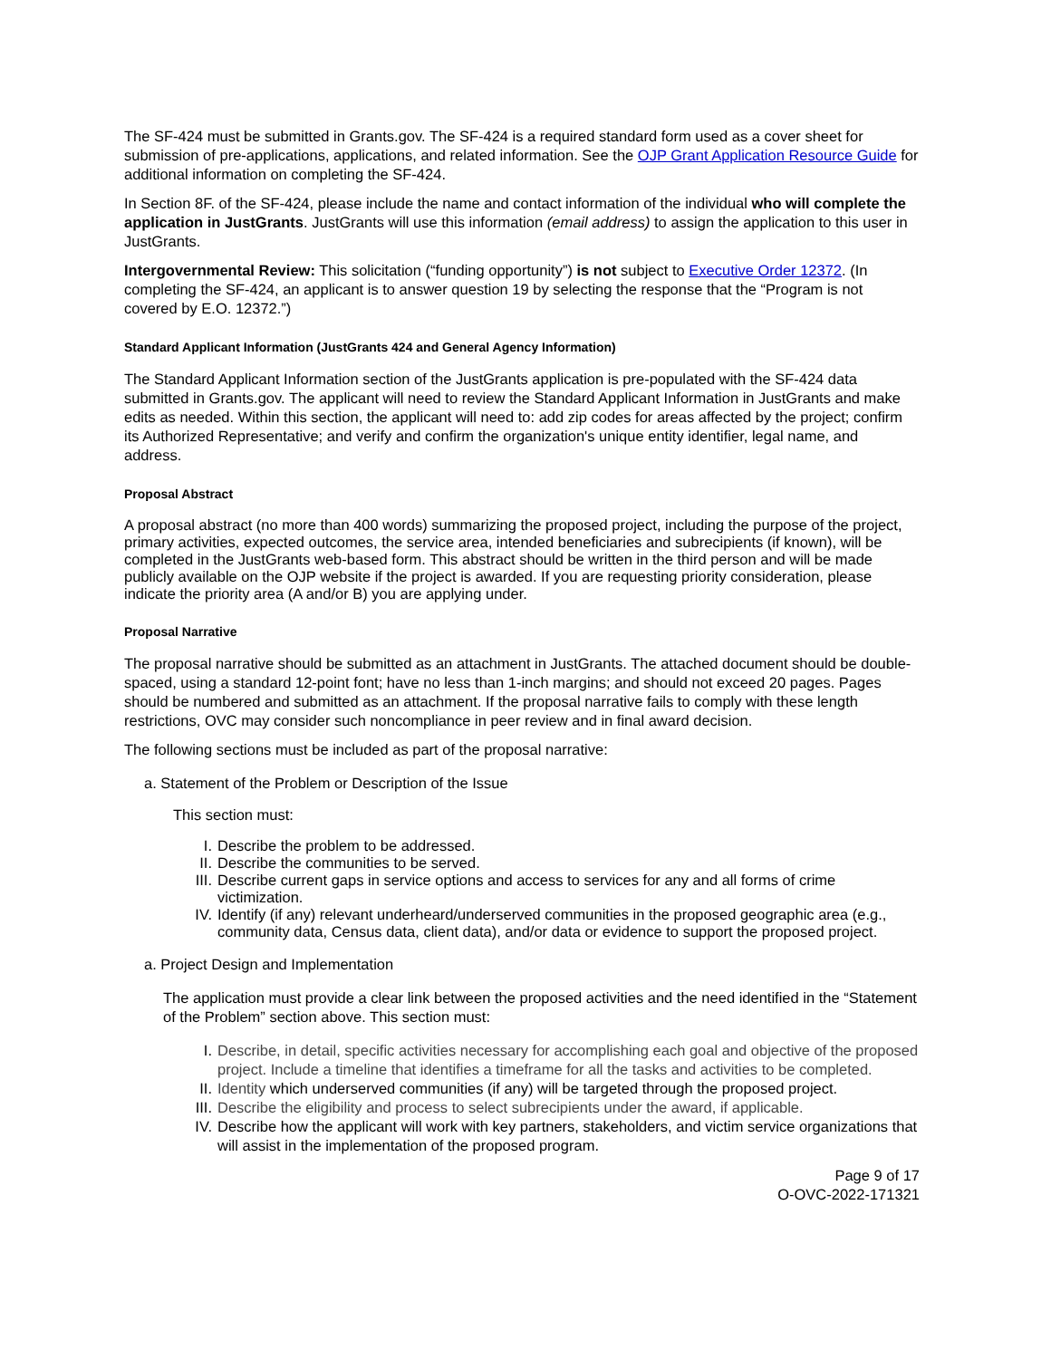The SF-424 must be submitted in Grants.gov. The SF-424 is a required standard form used as a cover sheet for submission of pre-applications, applications, and related information. See the OJP Grant Application Resource Guide for additional information on completing the SF-424.
In Section 8F. of the SF-424, please include the name and contact information of the individual who will complete the application in JustGrants. JustGrants will use this information (email address) to assign the application to this user in JustGrants.
Intergovernmental Review: This solicitation (“funding opportunity”) is not subject to Executive Order 12372. (In completing the SF-424, an applicant is to answer question 19 by selecting the response that the “Program is not covered by E.O. 12372.”)
Standard Applicant Information (JustGrants 424 and General Agency Information)
The Standard Applicant Information section of the JustGrants application is pre-populated with the SF-424 data submitted in Grants.gov. The applicant will need to review the Standard Applicant Information in JustGrants and make edits as needed. Within this section, the applicant will need to: add zip codes for areas affected by the project; confirm its Authorized Representative; and verify and confirm the organization's unique entity identifier, legal name, and address.
Proposal Abstract
A proposal abstract (no more than 400 words) summarizing the proposed project, including the purpose of the project, primary activities, expected outcomes, the service area, intended beneficiaries and subrecipients (if known), will be completed in the JustGrants web-based form. This abstract should be written in the third person and will be made publicly available on the OJP website if the project is awarded. If you are requesting priority consideration, please indicate the priority area (A and/or B) you are applying under.
Proposal Narrative
The proposal narrative should be submitted as an attachment in JustGrants. The attached document should be double-spaced, using a standard 12-point font; have no less than 1-inch margins; and should not exceed 20 pages. Pages should be numbered and submitted as an attachment. If the proposal narrative fails to comply with these length restrictions, OVC may consider such noncompliance in peer review and in final award decision.
The following sections must be included as part of the proposal narrative:
a. Statement of the Problem or Description of the Issue
This section must:
I. Describe the problem to be addressed.
II. Describe the communities to be served.
III. Describe current gaps in service options and access to services for any and all forms of crime victimization.
IV. Identify (if any) relevant underheard/underserved communities in the proposed geographic area (e.g., community data, Census data, client data), and/or data or evidence to support the proposed project.
a. Project Design and Implementation
The application must provide a clear link between the proposed activities and the need identified in the “Statement of the Problem” section above. This section must:
I. Describe, in detail, specific activities necessary for accomplishing each goal and objective of the proposed project. Include a timeline that identifies a timeframe for all the tasks and activities to be completed.
II. Identity which underserved communities (if any) will be targeted through the proposed project.
III. Describe the eligibility and process to select subrecipients under the award, if applicable.
IV. Describe how the applicant will work with key partners, stakeholders, and victim service organizations that will assist in the implementation of the proposed program.
Page 9 of 17
O-OVC-2022-171321